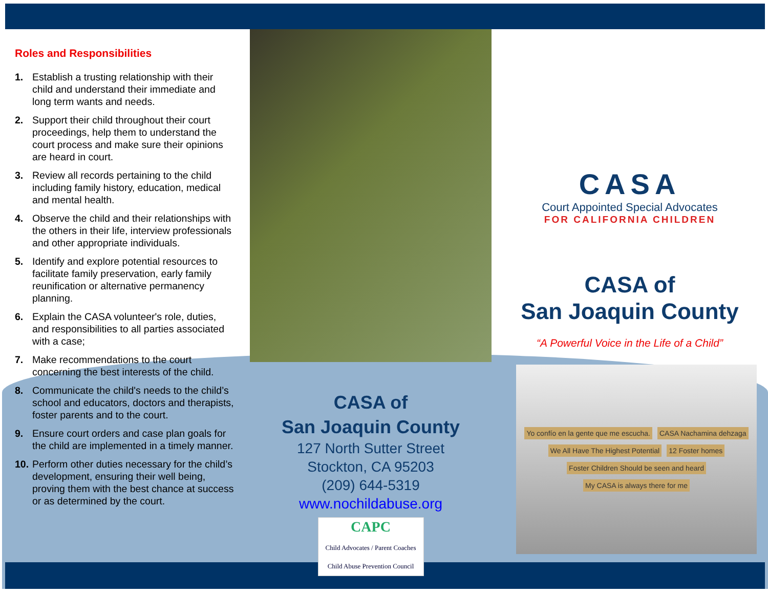Roles and Responsibilities
1. Establish a trusting relationship with their child and understand their immediate and long term wants and needs.
2. Support their child throughout their court proceedings, help them to understand the court process and make sure their opinions are heard in court.
3. Review all records pertaining to the child including family history, education, medical and mental health.
4. Observe the child and their relationships with the others in their life, interview professionals and other appropriate individuals.
5. Identify and explore potential resources to facilitate family preservation, early family reunification or alternative permanency planning.
6. Explain the CASA volunteer's role, duties, and responsibilities to all parties associated with a case;
7. Make recommendations to the court concerning the best interests of the child.
8. Communicate the child's needs to the child’s school and educators, doctors and therapists, foster parents and to the court.
9. Ensure court orders and case plan goals for the child are implemented in a timely manner.
10. Perform other duties necessary for the child’s development, ensuring their well being, proving them with the best chance at success or as determined by the court.
CASA of
San Joaquin County
127 North Sutter Street
Stockton, CA 95203
(209) 644-5319
www.nochildabuse.org
CAPC
Child Advocates / Parent Coaches
Child Abuse Prevention Council
CASA
Court Appointed Special Advocates
FOR CALIFORNIA CHILDREN
CASA of
San Joaquin County
“A Powerful Voice in the Life of a Child”
Yo confío en la gente que me escucha. CASA Nachamina dehzaga We All Have The Highest Potential 12 Foster homes Foster Children Should be seen and heard My CASA is always there for me